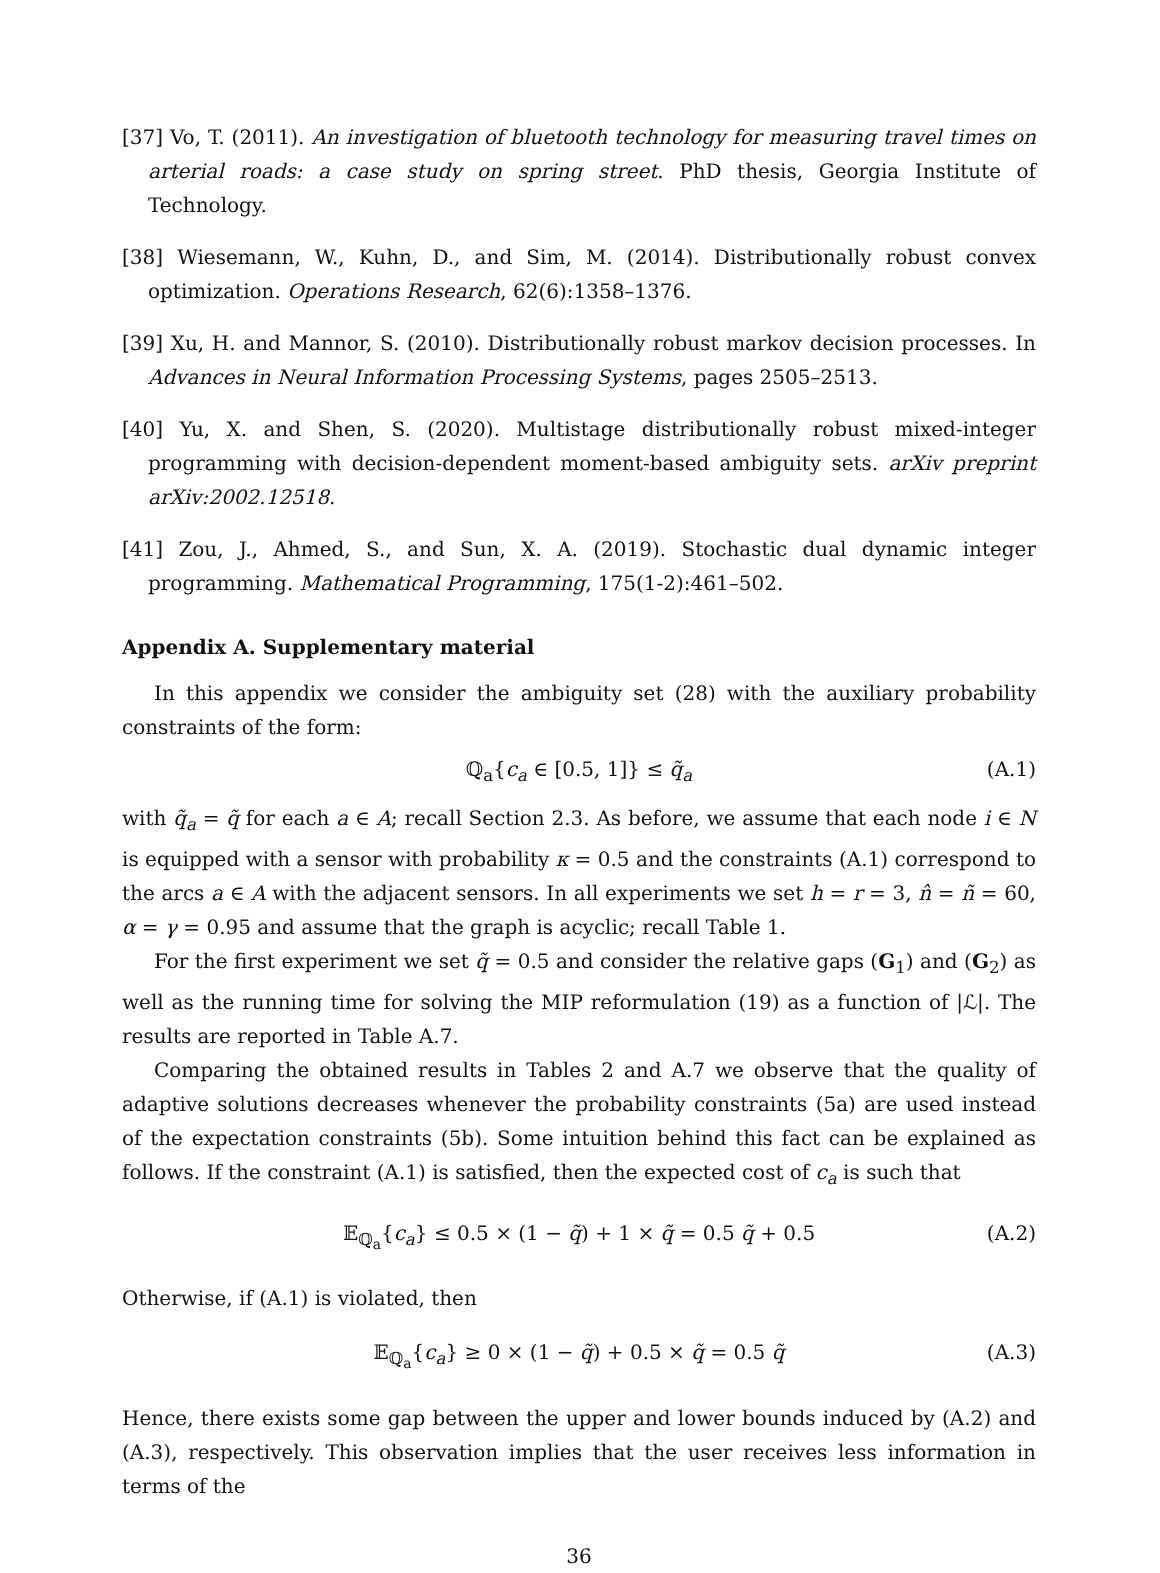[37] Vo, T. (2011). An investigation of bluetooth technology for measuring travel times on arterial roads: a case study on spring street. PhD thesis, Georgia Institute of Technology.
[38] Wiesemann, W., Kuhn, D., and Sim, M. (2014). Distributionally robust convex optimization. Operations Research, 62(6):1358–1376.
[39] Xu, H. and Mannor, S. (2010). Distributionally robust markov decision processes. In Advances in Neural Information Processing Systems, pages 2505–2513.
[40] Yu, X. and Shen, S. (2020). Multistage distributionally robust mixed-integer programming with decision-dependent moment-based ambiguity sets. arXiv preprint arXiv:2002.12518.
[41] Zou, J., Ahmed, S., and Sun, X. A. (2019). Stochastic dual dynamic integer programming. Mathematical Programming, 175(1-2):461–502.
Appendix A. Supplementary material
In this appendix we consider the ambiguity set (28) with the auxiliary probability constraints of the form:
ℚ<sub>a</sub>{c<sub>a</sub> ∈ [0.5, 1]} ≤ q̃<sub>a</sub> (A.1)
with q̃<sub>a</sub> = q̃ for each a ∈ A; recall Section 2.3. As before, we assume that each node i ∈ N is equipped with a sensor with probability κ = 0.5 and the constraints (A.1) correspond to the arcs a ∈ A with the adjacent sensors. In all experiments we set h = r = 3, n̂ = ñ = 60, α = γ = 0.95 and assume that the graph is acyclic; recall Table 1.
For the first experiment we set q̃ = 0.5 and consider the relative gaps (G<sub>1</sub>) and (G<sub>2</sub>) as well as the running time for solving the MIP reformulation (19) as a function of |ℒ|. The results are reported in Table A.7.
Comparing the obtained results in Tables 2 and A.7 we observe that the quality of adaptive solutions decreases whenever the probability constraints (5a) are used instead of the expectation constraints (5b). Some intuition behind this fact can be explained as follows. If the constraint (A.1) is satisfied, then the expected cost of c<sub>a</sub> is such that
𝔼<sub>ℚ<sub>a</sub></sub>{c<sub>a</sub>} ≤ 0.5 × (1 − q̃) + 1 × q̃ = 0.5 q̃ + 0.5 (A.2)
Otherwise, if (A.1) is violated, then
𝔼<sub>ℚ<sub>a</sub></sub>{c<sub>a</sub>} ≥ 0 × (1 − q̃) + 0.5 × q̃ = 0.5 q̃ (A.3)
Hence, there exists some gap between the upper and lower bounds induced by (A.2) and (A.3), respectively. This observation implies that the user receives less information in terms of the
36